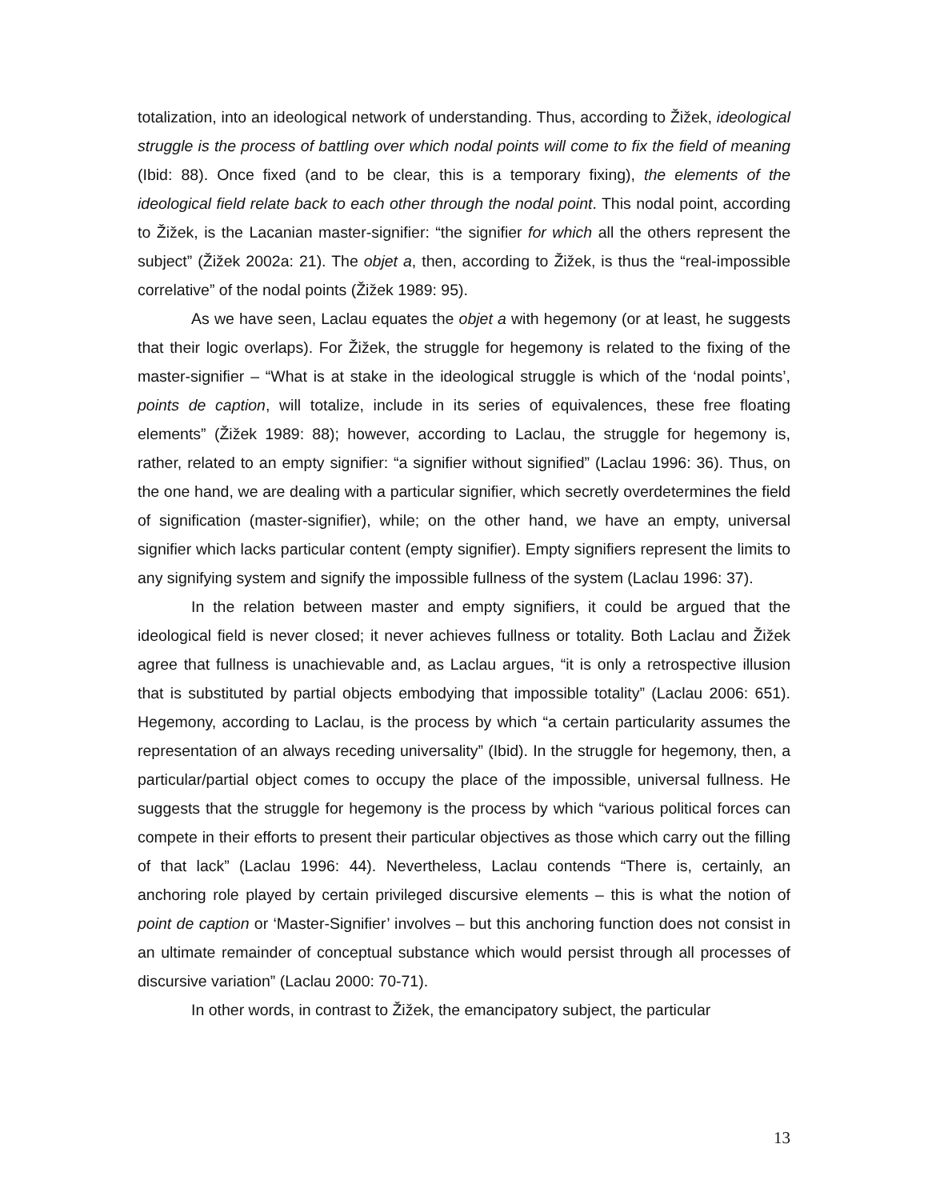totalization, into an ideological network of understanding. Thus, according to Žižek, ideological struggle is the process of battling over which nodal points will come to fix the field of meaning (Ibid: 88). Once fixed (and to be clear, this is a temporary fixing), the elements of the ideological field relate back to each other through the nodal point. This nodal point, according to Žižek, is the Lacanian master-signifier: “the signifier for which all the others represent the subject” (Žižek 2002a: 21). The objet a, then, according to Žižek, is thus the “real-impossible correlative” of the nodal points (Žižek 1989: 95).
As we have seen, Laclau equates the objet a with hegemony (or at least, he suggests that their logic overlaps). For Žižek, the struggle for hegemony is related to the fixing of the master-signifier – “What is at stake in the ideological struggle is which of the ‘nodal points’, points de caption, will totalize, include in its series of equivalences, these free floating elements” (Žižek 1989: 88); however, according to Laclau, the struggle for hegemony is, rather, related to an empty signifier: “a signifier without signified” (Laclau 1996: 36). Thus, on the one hand, we are dealing with a particular signifier, which secretly overdetermines the field of signification (master-signifier), while; on the other hand, we have an empty, universal signifier which lacks particular content (empty signifier). Empty signifiers represent the limits to any signifying system and signify the impossible fullness of the system (Laclau 1996: 37).
In the relation between master and empty signifiers, it could be argued that the ideological field is never closed; it never achieves fullness or totality. Both Laclau and Žižek agree that fullness is unachievable and, as Laclau argues, “it is only a retrospective illusion that is substituted by partial objects embodying that impossible totality” (Laclau 2006: 651). Hegemony, according to Laclau, is the process by which “a certain particularity assumes the representation of an always receding universality” (Ibid). In the struggle for hegemony, then, a particular/partial object comes to occupy the place of the impossible, universal fullness. He suggests that the struggle for hegemony is the process by which “various political forces can compete in their efforts to present their particular objectives as those which carry out the filling of that lack” (Laclau 1996: 44). Nevertheless, Laclau contends “There is, certainly, an anchoring role played by certain privileged discursive elements – this is what the notion of point de caption or ‘Master-Signifier’ involves – but this anchoring function does not consist in an ultimate remainder of conceptual substance which would persist through all processes of discursive variation” (Laclau 2000: 70-71).
In other words, in contrast to Žižek, the emancipatory subject, the particular
13